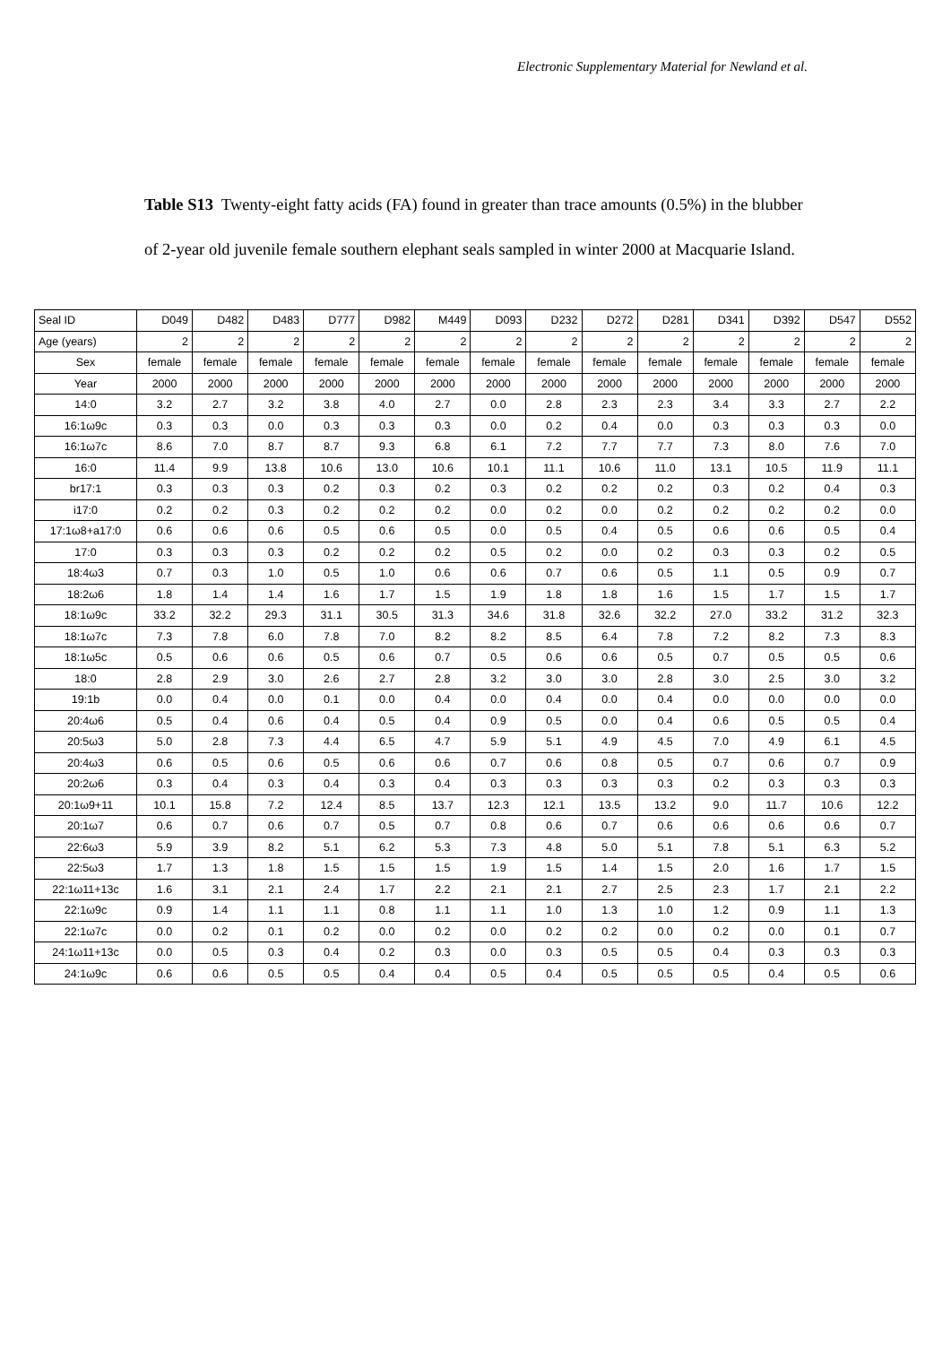Electronic Supplementary Material for Newland et al.
Table S13 Twenty-eight fatty acids (FA) found in greater than trace amounts (0.5%) in the blubber of 2-year old juvenile female southern elephant seals sampled in winter 2000 at Macquarie Island.
| Seal ID | D049 | D482 | D483 | D777 | D982 | M449 | D093 | D232 | D272 | D281 | D341 | D392 | D547 | D552 |
| Age (years) | 2 | 2 | 2 | 2 | 2 | 2 | 2 | 2 | 2 | 2 | 2 | 2 | 2 | 2 |
| Sex | female | female | female | female | female | female | female | female | female | female | female | female | female | female |
| Year | 2000 | 2000 | 2000 | 2000 | 2000 | 2000 | 2000 | 2000 | 2000 | 2000 | 2000 | 2000 | 2000 | 2000 |
| 14:0 | 3.2 | 2.7 | 3.2 | 3.8 | 4.0 | 2.7 | 0.0 | 2.8 | 2.3 | 2.3 | 3.4 | 3.3 | 2.7 | 2.2 |
| 16:1ω9c | 0.3 | 0.3 | 0.0 | 0.3 | 0.3 | 0.3 | 0.0 | 0.2 | 0.4 | 0.0 | 0.3 | 0.3 | 0.3 | 0.0 |
| 16:1ω7c | 8.6 | 7.0 | 8.7 | 8.7 | 9.3 | 6.8 | 6.1 | 7.2 | 7.7 | 7.7 | 7.3 | 8.0 | 7.6 | 7.0 |
| 16:0 | 11.4 | 9.9 | 13.8 | 10.6 | 13.0 | 10.6 | 10.1 | 11.1 | 10.6 | 11.0 | 13.1 | 10.5 | 11.9 | 11.1 |
| br17:1 | 0.3 | 0.3 | 0.3 | 0.2 | 0.3 | 0.2 | 0.3 | 0.2 | 0.2 | 0.2 | 0.3 | 0.2 | 0.4 | 0.3 |
| i17:0 | 0.2 | 0.2 | 0.3 | 0.2 | 0.2 | 0.2 | 0.0 | 0.2 | 0.0 | 0.2 | 0.2 | 0.2 | 0.2 | 0.0 |
| 17:1ω8+a17:0 | 0.6 | 0.6 | 0.6 | 0.5 | 0.6 | 0.5 | 0.0 | 0.5 | 0.4 | 0.5 | 0.6 | 0.6 | 0.5 | 0.4 |
| 17:0 | 0.3 | 0.3 | 0.3 | 0.2 | 0.2 | 0.2 | 0.5 | 0.2 | 0.0 | 0.2 | 0.3 | 0.3 | 0.2 | 0.5 |
| 18:4ω3 | 0.7 | 0.3 | 1.0 | 0.5 | 1.0 | 0.6 | 0.6 | 0.7 | 0.6 | 0.5 | 1.1 | 0.5 | 0.9 | 0.7 |
| 18:2ω6 | 1.8 | 1.4 | 1.4 | 1.6 | 1.7 | 1.5 | 1.9 | 1.8 | 1.8 | 1.6 | 1.5 | 1.7 | 1.5 | 1.7 |
| 18:1ω9c | 33.2 | 32.2 | 29.3 | 31.1 | 30.5 | 31.3 | 34.6 | 31.8 | 32.6 | 32.2 | 27.0 | 33.2 | 31.2 | 32.3 |
| 18:1ω7c | 7.3 | 7.8 | 6.0 | 7.8 | 7.0 | 8.2 | 8.2 | 8.5 | 6.4 | 7.8 | 7.2 | 8.2 | 7.3 | 8.3 |
| 18:1ω5c | 0.5 | 0.6 | 0.6 | 0.5 | 0.6 | 0.7 | 0.5 | 0.6 | 0.6 | 0.5 | 0.7 | 0.5 | 0.5 | 0.6 |
| 18:0 | 2.8 | 2.9 | 3.0 | 2.6 | 2.7 | 2.8 | 3.2 | 3.0 | 3.0 | 2.8 | 3.0 | 2.5 | 3.0 | 3.2 |
| 19:1b | 0.0 | 0.4 | 0.0 | 0.1 | 0.0 | 0.4 | 0.0 | 0.4 | 0.0 | 0.4 | 0.0 | 0.0 | 0.0 | 0.0 |
| 20:4ω6 | 0.5 | 0.4 | 0.6 | 0.4 | 0.5 | 0.4 | 0.9 | 0.5 | 0.0 | 0.4 | 0.6 | 0.5 | 0.5 | 0.4 |
| 20:5ω3 | 5.0 | 2.8 | 7.3 | 4.4 | 6.5 | 4.7 | 5.9 | 5.1 | 4.9 | 4.5 | 7.0 | 4.9 | 6.1 | 4.5 |
| 20:4ω3 | 0.6 | 0.5 | 0.6 | 0.5 | 0.6 | 0.6 | 0.7 | 0.6 | 0.8 | 0.5 | 0.7 | 0.6 | 0.7 | 0.9 |
| 20:2ω6 | 0.3 | 0.4 | 0.3 | 0.4 | 0.3 | 0.4 | 0.3 | 0.3 | 0.3 | 0.3 | 0.2 | 0.3 | 0.3 | 0.3 |
| 20:1ω9+11 | 10.1 | 15.8 | 7.2 | 12.4 | 8.5 | 13.7 | 12.3 | 12.1 | 13.5 | 13.2 | 9.0 | 11.7 | 10.6 | 12.2 |
| 20:1ω7 | 0.6 | 0.7 | 0.6 | 0.7 | 0.5 | 0.7 | 0.8 | 0.6 | 0.7 | 0.6 | 0.6 | 0.6 | 0.6 | 0.7 |
| 22:6ω3 | 5.9 | 3.9 | 8.2 | 5.1 | 6.2 | 5.3 | 7.3 | 4.8 | 5.0 | 5.1 | 7.8 | 5.1 | 6.3 | 5.2 |
| 22:5ω3 | 1.7 | 1.3 | 1.8 | 1.5 | 1.5 | 1.5 | 1.9 | 1.5 | 1.4 | 1.5 | 2.0 | 1.6 | 1.7 | 1.5 |
| 22:1ω11+13c | 1.6 | 3.1 | 2.1 | 2.4 | 1.7 | 2.2 | 2.1 | 2.1 | 2.7 | 2.5 | 2.3 | 1.7 | 2.1 | 2.2 |
| 22:1ω9c | 0.9 | 1.4 | 1.1 | 1.1 | 0.8 | 1.1 | 1.1 | 1.0 | 1.3 | 1.0 | 1.2 | 0.9 | 1.1 | 1.3 |
| 22:1ω7c | 0.0 | 0.2 | 0.1 | 0.2 | 0.0 | 0.2 | 0.0 | 0.2 | 0.2 | 0.0 | 0.2 | 0.0 | 0.1 | 0.7 |
| 24:1ω11+13c | 0.0 | 0.5 | 0.3 | 0.4 | 0.2 | 0.3 | 0.0 | 0.3 | 0.5 | 0.5 | 0.4 | 0.3 | 0.3 | 0.3 |
| 24:1ω9c | 0.6 | 0.6 | 0.5 | 0.5 | 0.4 | 0.4 | 0.5 | 0.4 | 0.5 | 0.5 | 0.5 | 0.4 | 0.5 | 0.6 |